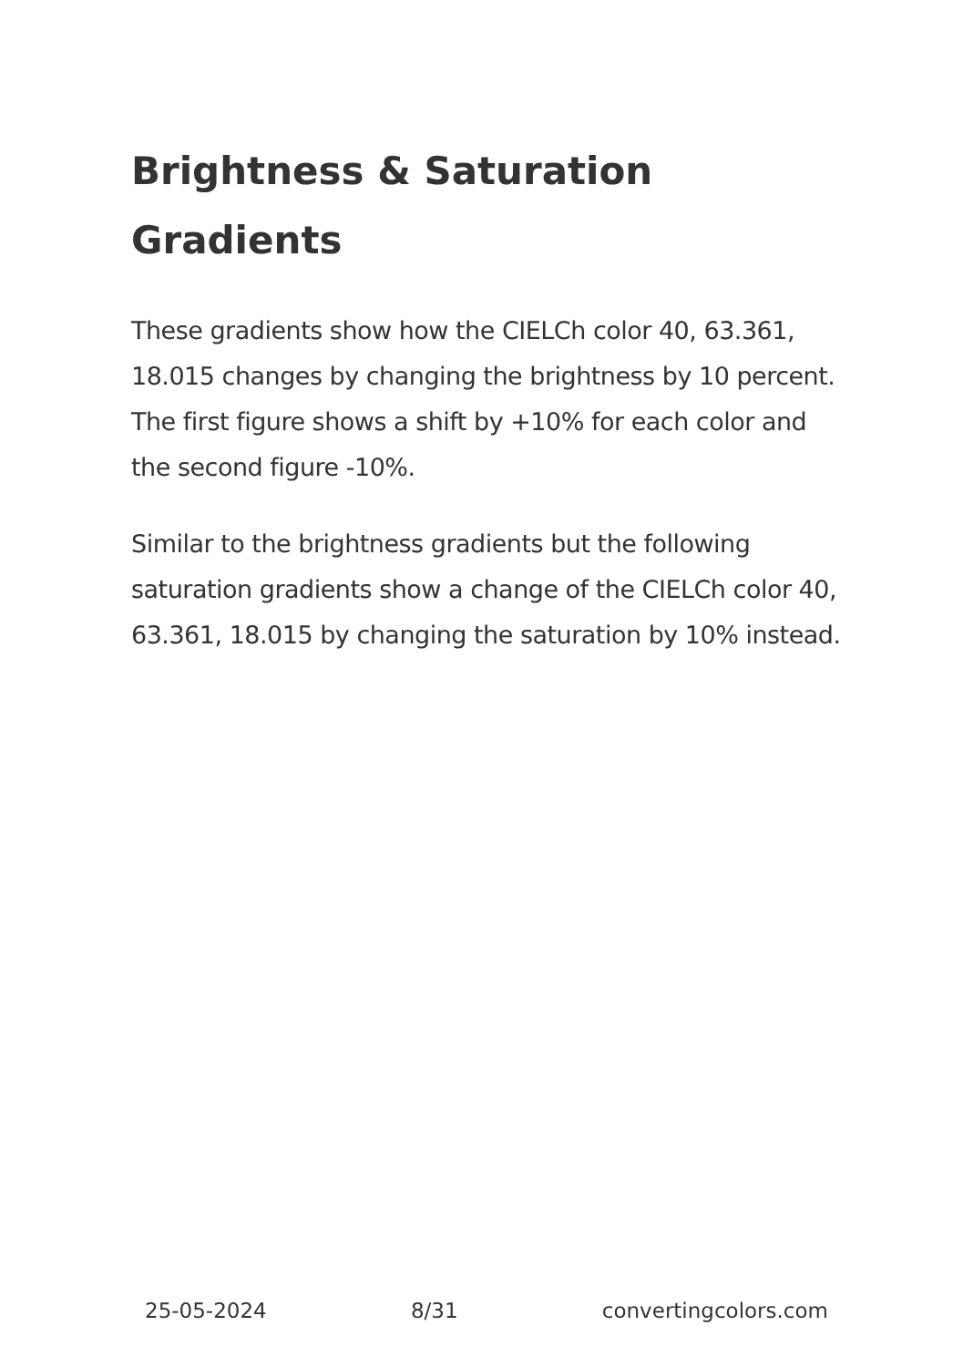Brightness & Saturation Gradients
These gradients show how the CIELCh color 40, 63.361, 18.015 changes by changing the brightness by 10 percent. The first figure shows a shift by +10% for each color and the second figure -10%.
Similar to the brightness gradients but the following saturation gradients show a change of the CIELCh color 40, 63.361, 18.015 by changing the saturation by 10% instead.
25-05-2024 8/31 convertingcolors.com